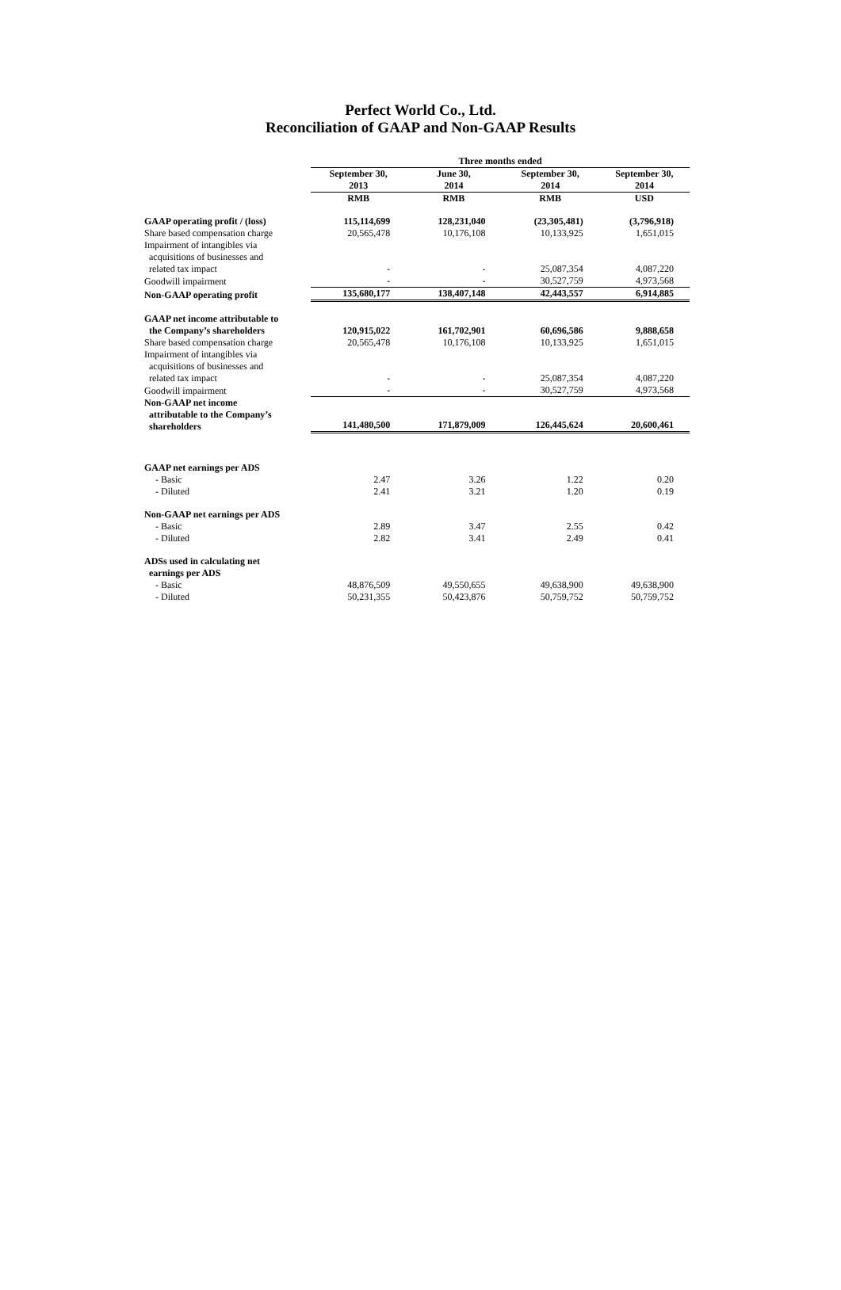Perfect World Co., Ltd.
Reconciliation of GAAP and Non-GAAP Results
| | Three months ended | | | |
| --- | --- | --- | --- | --- |
| | September 30, 2013 | June 30, 2014 | September 30, 2014 | September 30, 2014 |
| | RMB | RMB | RMB | USD |
| GAAP operating profit / (loss) | 115,114,699 | 128,231,040 | (23,305,481) | (3,796,918) |
| Share based compensation charge | 20,565,478 | 10,176,108 | 10,133,925 | 1,651,015 |
| Impairment of intangibles via acquisitions of businesses and related tax impact | - | - | 25,087,354 | 4,087,220 |
| Goodwill impairment | - | - | 30,527,759 | 4,973,568 |
| Non-GAAP operating profit | 135,680,177 | 138,407,148 | 42,443,557 | 6,914,885 |
| GAAP net income attributable to the Company’s shareholders | 120,915,022 | 161,702,901 | 60,696,586 | 9,888,658 |
| Share based compensation charge | 20,565,478 | 10,176,108 | 10,133,925 | 1,651,015 |
| Impairment of intangibles via acquisitions of businesses and related tax impact | - | - | 25,087,354 | 4,087,220 |
| Goodwill impairment | - | - | 30,527,759 | 4,973,568 |
| Non-GAAP net income attributable to the Company’s shareholders | 141,480,500 | 171,879,009 | 126,445,624 | 20,600,461 |
| GAAP net earnings per ADS | | | | |
| - Basic | 2.47 | 3.26 | 1.22 | 0.20 |
| - Diluted | 2.41 | 3.21 | 1.20 | 0.19 |
| Non-GAAP net earnings per ADS | | | | |
| - Basic | 2.89 | 3.47 | 2.55 | 0.42 |
| - Diluted | 2.82 | 3.41 | 2.49 | 0.41 |
| ADSs used in calculating net earnings per ADS | | | | |
| - Basic | 48,876,509 | 49,550,655 | 49,638,900 | 49,638,900 |
| - Diluted | 50,231,355 | 50,423,876 | 50,759,752 | 50,759,752 |